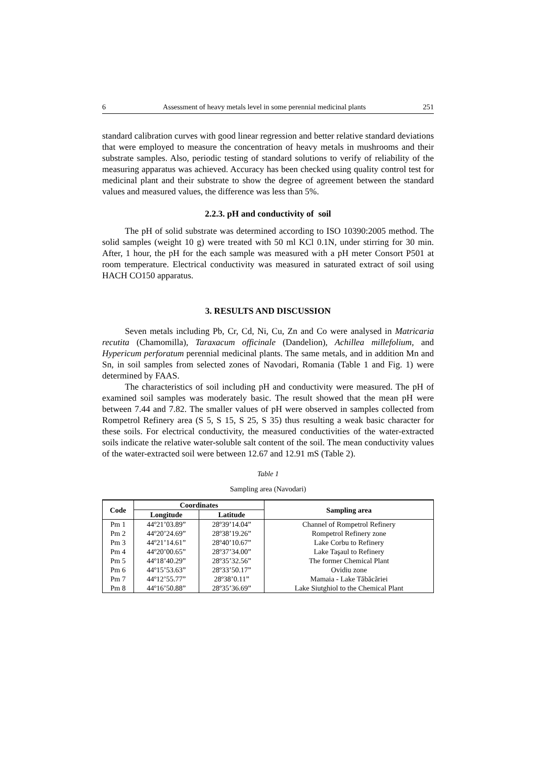6 Assessment of heavy metals level in some perennial medicinal plants 251
standard calibration curves with good linear regression and better relative standard deviations that were employed to measure the concentration of heavy metals in mushrooms and their substrate samples. Also, periodic testing of standard solutions to verify of reliability of the measuring apparatus was achieved. Accuracy has been checked using quality control test for medicinal plant and their substrate to show the degree of agreement between the standard values and measured values, the difference was less than 5%.
2.2.3. pH and conductivity of soil
The pH of solid substrate was determined according to ISO 10390:2005 method. The solid samples (weight 10 g) were treated with 50 ml KCl 0.1N, under stirring for 30 min. After, 1 hour, the pH for the each sample was measured with a pH meter Consort P501 at room temperature. Electrical conductivity was measured in saturated extract of soil using HACH CO150 apparatus.
3. RESULTS AND DISCUSSION
Seven metals including Pb, Cr, Cd, Ni, Cu, Zn and Co were analysed in Matricaria recutita (Chamomilla), Taraxacum officinale (Dandelion), Achillea millefolium, and Hypericum perforatum perennial medicinal plants. The same metals, and in addition Mn and Sn, in soil samples from selected zones of Navodari, Romania (Table 1 and Fig. 1) were determined by FAAS.
The characteristics of soil including pH and conductivity were measured. The pH of examined soil samples was moderately basic. The result showed that the mean pH were between 7.44 and 7.82. The smaller values of pH were observed in samples collected from Rompetrol Refinery area (S 5, S 15, S 25, S 35) thus resulting a weak basic character for these soils. For electrical conductivity, the measured conductivities of the water-extracted soils indicate the relative water-soluble salt content of the soil. The mean conductivity values of the water-extracted soil were between 12.67 and 12.91 mS (Table 2).
Table 1
Sampling area (Navodari)
| Code | Coordinates | | Sampling area |
| --- | --- | --- | --- |
| | Longitude | Latitude | |
| Pm 1 | 44º21’03.89” | 28º39’14.04” | Channel of Rompetrol Refinery |
| Pm 2 | 44º20’24.69” | 28º38’19.26” | Rompetrol Refinery zone |
| Pm 3 | 44º21’14.61” | 28º40’10.67” | Lake Corbu to Refinery |
| Pm 4 | 44º20’00.65” | 28º37’34.00” | Lake Taşaul to Refinery |
| Pm 5 | 44º18’40.29” | 28º35’32.56” | The former Chemical Plant |
| Pm 6 | 44º15’53.63” | 28º33’50.17” | Ovidiu zone |
| Pm 7 | 44º12’55.77” | 28º38’0.11” | Mamaia - Lake Tăbăcăriei |
| Pm 8 | 44º16’50.88” | 28º35’36.69” | Lake Siutghiol to the Chemical Plant |